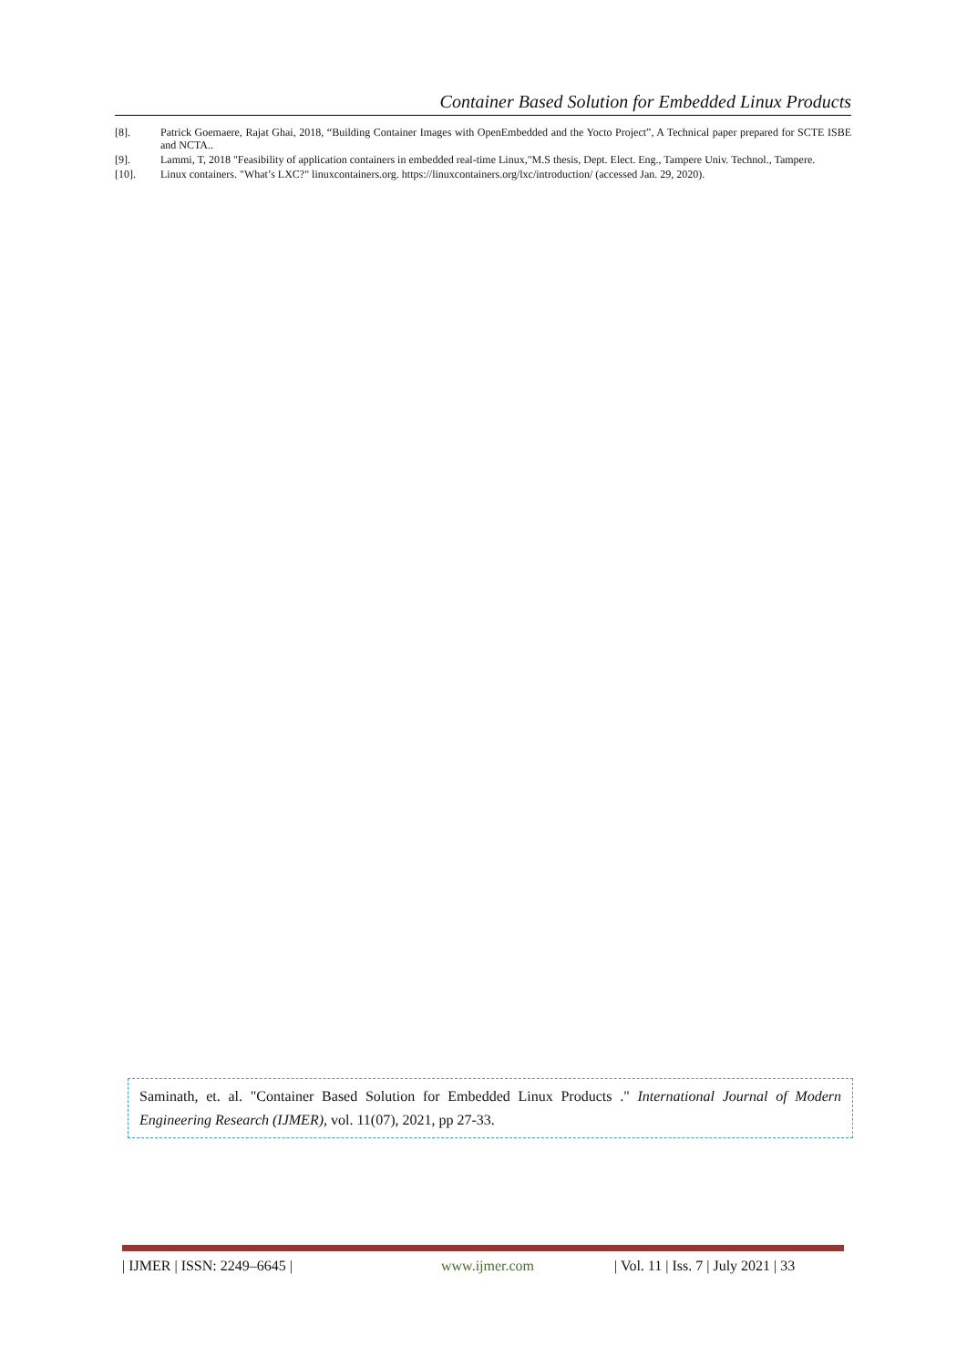Container Based Solution for Embedded Linux Products
[8]. Patrick Goemaere, Rajat Ghai, 2018, “Building Container Images with OpenEmbedded and the Yocto Project”, A Technical paper prepared for SCTE ISBE and NCTA..
[9]. Lammi, T, 2018 "Feasibility of application containers in embedded real-time Linux,"M.S thesis, Dept. Elect. Eng., Tampere Univ. Technol., Tampere.
[10]. Linux containers. "What’s LXC?" linuxcontainers.org. https://linuxcontainers.org/lxc/introduction/ (accessed Jan. 29, 2020).
Saminath, et. al. "Container Based Solution for Embedded Linux Products ." International Journal of Modern Engineering Research (IJMER), vol. 11(07), 2021, pp 27-33.
| IJMER | ISSN: 2249–6645 | www.ijmer.com | Vol. 11 | Iss. 7 | July 2021 | 33